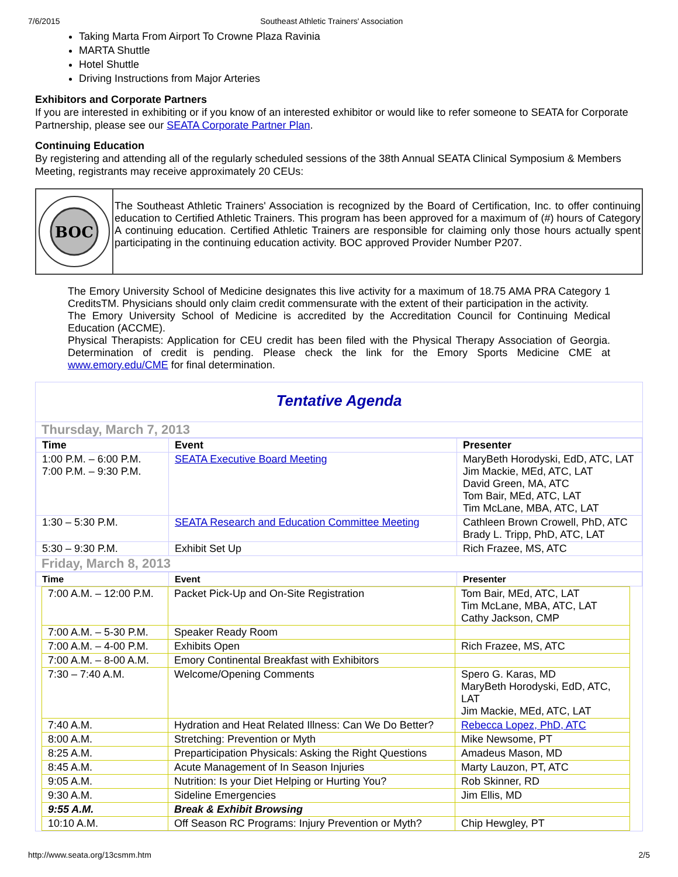7/6/2015 Southeast Athletic Trainers' Association
Taking Marta From Airport To Crowne Plaza Ravinia
MARTA Shuttle
Hotel Shuttle
Driving Instructions from Major Arteries
Exhibitors and Corporate Partners
If you are interested in exhibiting or if you know of an interested exhibitor or would like to refer someone to SEATA for Corporate Partnership, please see our SEATA Corporate Partner Plan.
Continuing Education
By registering and attending all of the regularly scheduled sessions of the 38th Annual SEATA Clinical Symposium & Members Meeting, registrants may receive approximately 20 CEUs:
BOC
The Southeast Athletic Trainers' Association is recognized by the Board of Certification, Inc. to offer continuing education to Certified Athletic Trainers. This program has been approved for a maximum of (#) hours of Category A continuing education. Certified Athletic Trainers are responsible for claiming only those hours actually spent participating in the continuing education activity. BOC approved Provider Number P207.
The Emory University School of Medicine designates this live activity for a maximum of 18.75 AMA PRA Category 1 CreditsTM. Physicians should only claim credit commensurate with the extent of their participation in the activity.
The Emory University School of Medicine is accredited by the Accreditation Council for Continuing Medical Education (ACCME).
Physical Therapists: Application for CEU credit has been filed with the Physical Therapy Association of Georgia. Determination of credit is pending. Please check the link for the Emory Sports Medicine CME at www.emory.edu/CME for final determination.
Tentative Agenda
Thursday, March 7, 2013
| Time | Event | Presenter |
| --- | --- | --- |
| 1:00 P.M. – 6:00 P.M. 7:00 P.M. – 9:30 P.M. | SEATA Executive Board Meeting | MaryBeth Horodyski, EdD, ATC, LAT Jim Mackie, MEd, ATC, LAT David Green, MA, ATC Tom Bair, MEd, ATC, LAT Tim McLane, MBA, ATC, LAT |
| 1:30 – 5:30 P.M. | SEATA Research and Education Committee Meeting | Cathleen Brown Crowell, PhD, ATC Brady L. Tripp, PhD, ATC, LAT |
| 5:30 – 9:30 P.M. | Exhibit Set Up | Rich Frazee, MS, ATC |
Friday, March 8, 2013
| Time | Event | Presenter |
| --- | --- | --- |
| 7:00 A.M. – 12:00 P.M. | Packet Pick-Up and On-Site Registration | Tom Bair, MEd, ATC, LAT Tim McLane, MBA, ATC, LAT Cathy Jackson, CMP |
| 7:00 A.M. – 5-30 P.M. | Speaker Ready Room | |
| 7:00 A.M. – 4-00 P.M. | Exhibits Open | Rich Frazee, MS, ATC |
| 7:00 A.M. – 8-00 A.M. | Emory Continental Breakfast with Exhibitors | |
| 7:30 – 7:40 A.M. | Welcome/Opening Comments | Spero G. Karas, MD MaryBeth Horodyski, EdD, ATC, LAT Jim Mackie, MEd, ATC, LAT |
| 7:40 A.M. | Hydration and Heat Related Illness: Can We Do Better? | Rebecca Lopez, PhD, ATC |
| 8:00 A.M. | Stretching: Prevention or Myth | Mike Newsome, PT |
| 8:25 A.M. | Preparticipation Physicals: Asking the Right Questions | Amadeus Mason, MD |
| 8:45 A.M. | Acute Management of In Season Injuries | Marty Lauzon, PT, ATC |
| 9:05 A.M. | Nutrition: Is your Diet Helping or Hurting You? | Rob Skinner, RD |
| 9:30 A.M. | Sideline Emergencies | Jim Ellis, MD |
| 9:55 A.M. | Break & Exhibit Browsing | |
| 10:10 A.M. | Off Season RC Programs: Injury Prevention or Myth? | Chip Hewgley, PT |
http://www.seata.org/13csmm.htm 2/5